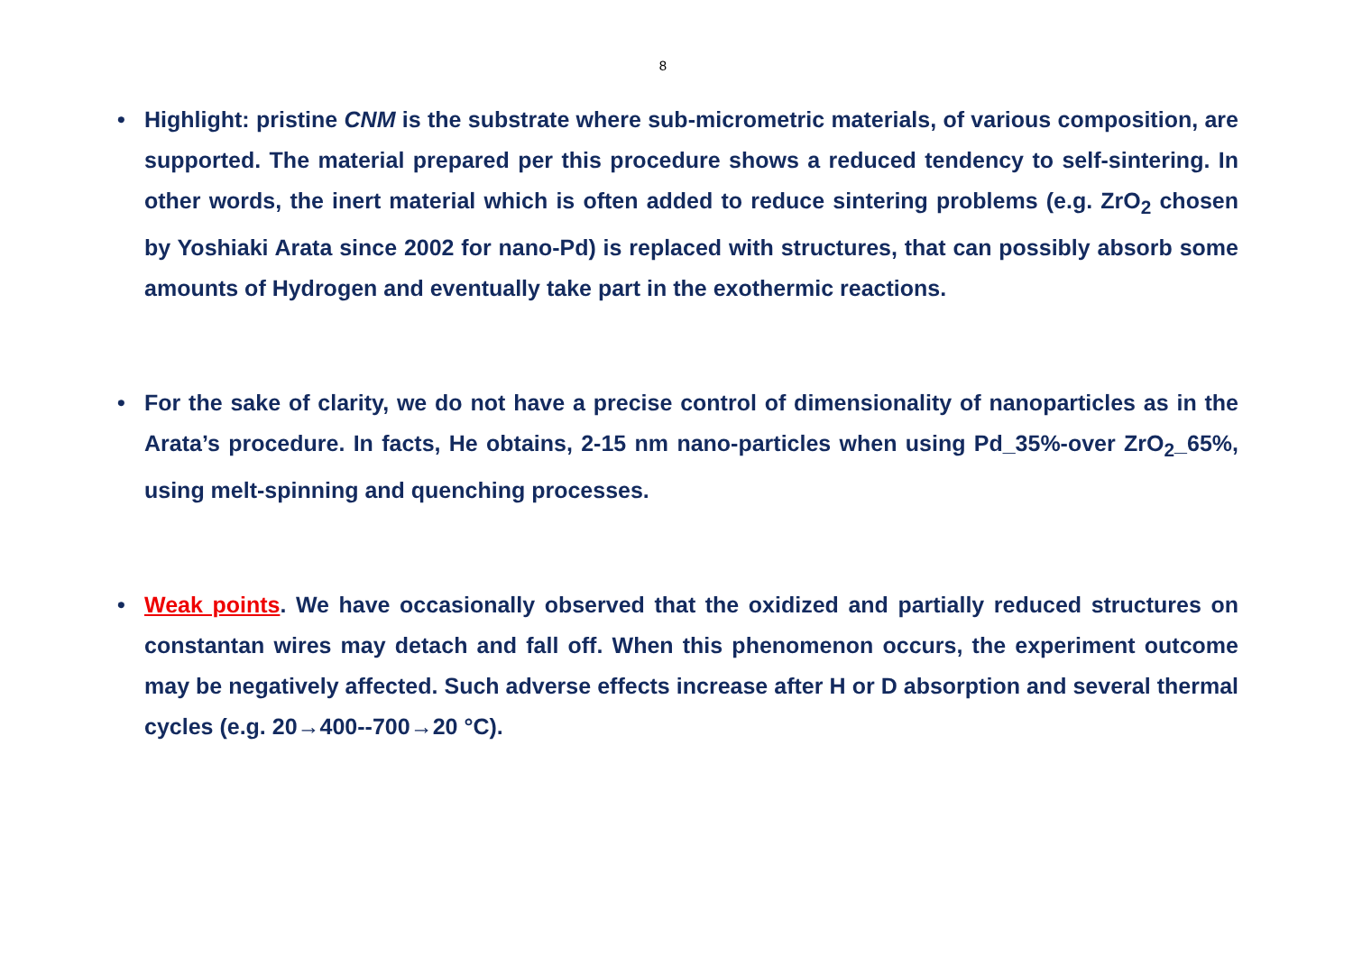8
• Highlight: pristine CNM is the substrate where sub-micrometric materials, of various composition, are supported. The material prepared per this procedure shows a reduced tendency to self-sintering. In other words, the inert material which is often added to reduce sintering problems (e.g. ZrO<sub>2</sub> chosen by Yoshiaki Arata since 2002 for nano-Pd) is replaced with structures, that can possibly absorb some amounts of Hydrogen and eventually take part in the exothermic reactions.
• For the sake of clarity, we do not have a precise control of dimensionality of nanoparticles as in the Arata’s procedure. In facts, He obtains, 2-15 nm nano-particles when using Pd_35%-over ZrO<sub>2</sub>_65%, using melt-spinning and quenching processes.
• Weak points. We have occasionally observed that the oxidized and partially reduced structures on constantan wires may detach and fall off. When this phenomenon occurs, the experiment outcome may be negatively affected. Such adverse effects increase after H or D absorption and several thermal cycles (e.g. 20→400--700→20 °C).